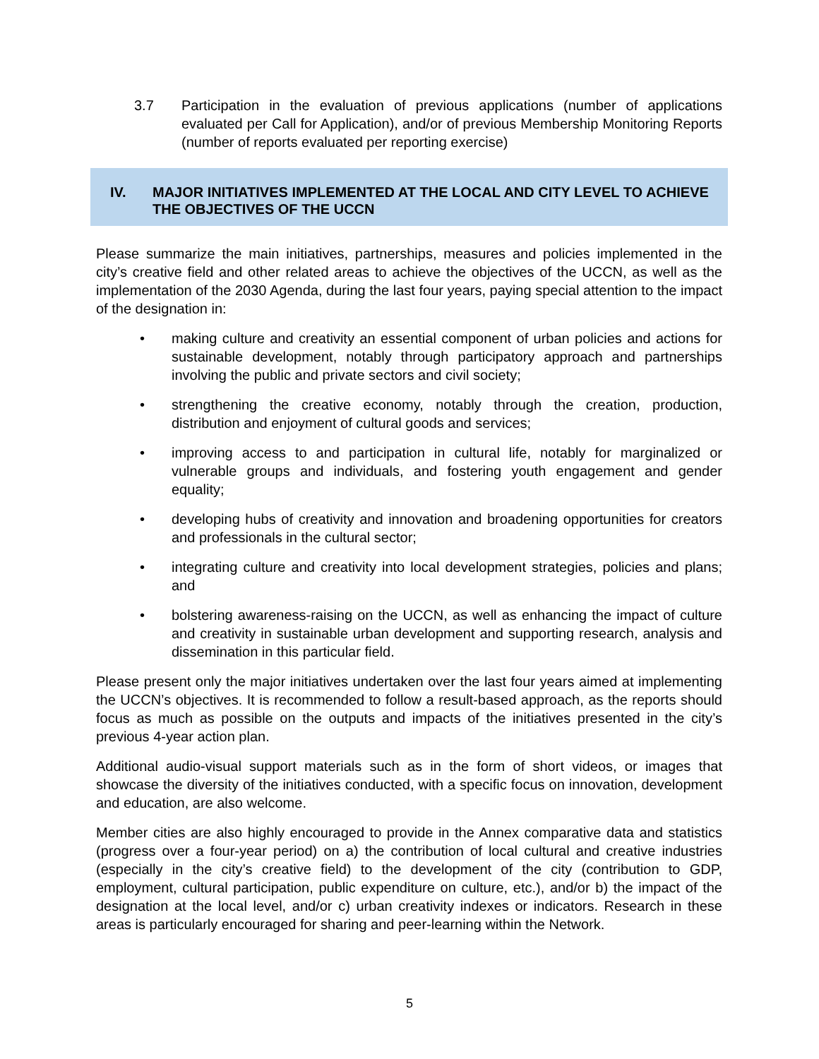3.7 Participation in the evaluation of previous applications (number of applications evaluated per Call for Application), and/or of previous Membership Monitoring Reports (number of reports evaluated per reporting exercise)
IV. MAJOR INITIATIVES IMPLEMENTED AT THE LOCAL AND CITY LEVEL TO ACHIEVE THE OBJECTIVES OF THE UCCN
Please summarize the main initiatives, partnerships, measures and policies implemented in the city’s creative field and other related areas to achieve the objectives of the UCCN, as well as the implementation of the 2030 Agenda, during the last four years, paying special attention to the impact of the designation in:
• making culture and creativity an essential component of urban policies and actions for sustainable development, notably through participatory approach and partnerships involving the public and private sectors and civil society;
• strengthening the creative economy, notably through the creation, production, distribution and enjoyment of cultural goods and services;
• improving access to and participation in cultural life, notably for marginalized or vulnerable groups and individuals, and fostering youth engagement and gender equality;
• developing hubs of creativity and innovation and broadening opportunities for creators and professionals in the cultural sector;
• integrating culture and creativity into local development strategies, policies and plans; and
• bolstering awareness-raising on the UCCN, as well as enhancing the impact of culture and creativity in sustainable urban development and supporting research, analysis and dissemination in this particular field.
Please present only the major initiatives undertaken over the last four years aimed at implementing the UCCN’s objectives. It is recommended to follow a result-based approach, as the reports should focus as much as possible on the outputs and impacts of the initiatives presented in the city’s previous 4-year action plan.
Additional audio-visual support materials such as in the form of short videos, or images that showcase the diversity of the initiatives conducted, with a specific focus on innovation, development and education, are also welcome.
Member cities are also highly encouraged to provide in the Annex comparative data and statistics (progress over a four-year period) on a) the contribution of local cultural and creative industries (especially in the city’s creative field) to the development of the city (contribution to GDP, employment, cultural participation, public expenditure on culture, etc.), and/or b) the impact of the designation at the local level, and/or c) urban creativity indexes or indicators. Research in these areas is particularly encouraged for sharing and peer-learning within the Network.
5